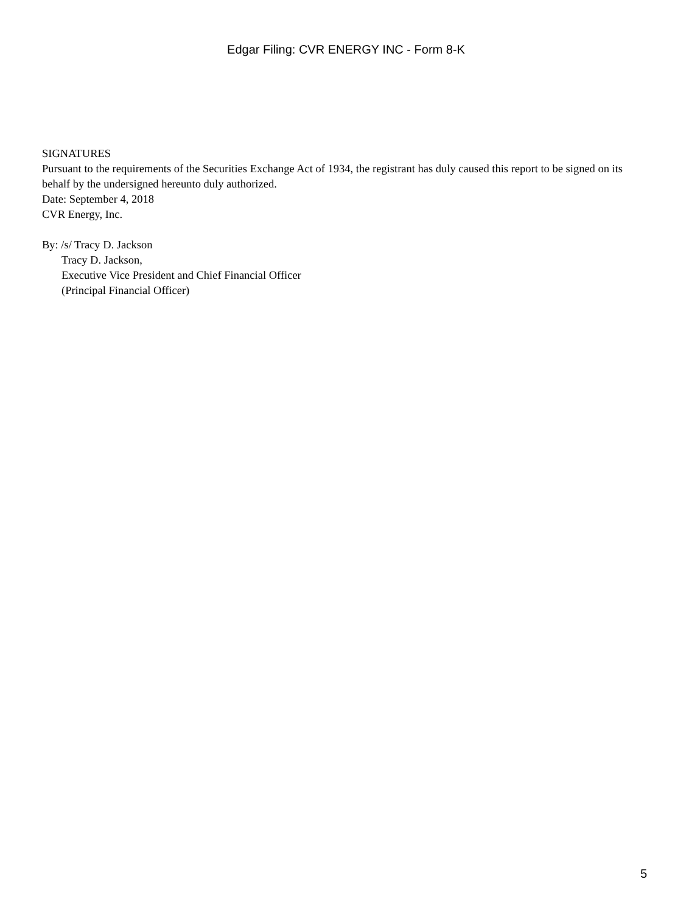Edgar Filing: CVR ENERGY INC - Form 8-K
SIGNATURES
Pursuant to the requirements of the Securities Exchange Act of 1934, the registrant has duly caused this report to be signed on its behalf by the undersigned hereunto duly authorized.
Date: September 4, 2018
CVR Energy, Inc.
By: /s/ Tracy D. Jackson
Tracy D. Jackson,
Executive Vice President and Chief Financial Officer
(Principal Financial Officer)
5